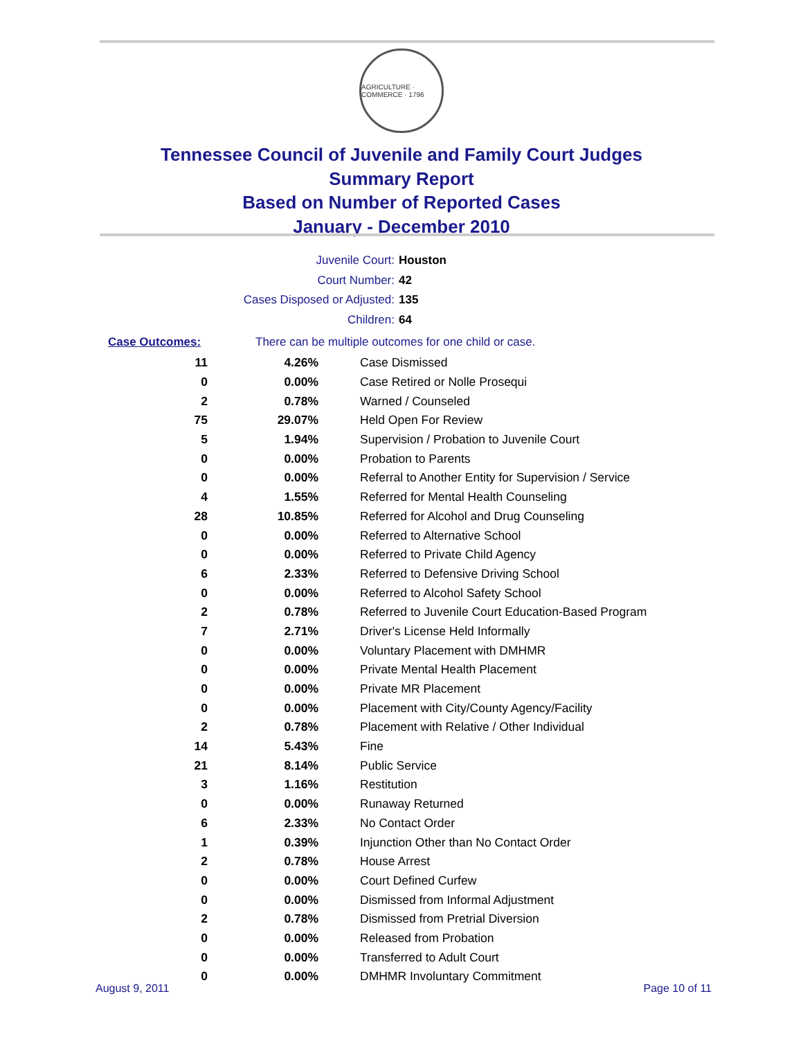AGRICULTURE · COMMERCE · 1796
Tennessee Council of Juvenile and Family Court Judges
Summary Report
Based on Number of Reported Cases
January - December 2010
Juvenile Court: Houston
Court Number: 42
Cases Disposed or Adjusted: 135
Children: 64
Case Outcomes: There can be multiple outcomes for one child or case.
| 11 | 4.26% | Case Dismissed |
| 0 | 0.00% | Case Retired or Nolle Prosequi |
| 2 | 0.78% | Warned / Counseled |
| 75 | 29.07% | Held Open For Review |
| 5 | 1.94% | Supervision / Probation to Juvenile Court |
| 0 | 0.00% | Probation to Parents |
| 0 | 0.00% | Referral to Another Entity for Supervision / Service |
| 4 | 1.55% | Referred for Mental Health Counseling |
| 28 | 10.85% | Referred for Alcohol and Drug Counseling |
| 0 | 0.00% | Referred to Alternative School |
| 0 | 0.00% | Referred to Private Child Agency |
| 6 | 2.33% | Referred to Defensive Driving School |
| 0 | 0.00% | Referred to Alcohol Safety School |
| 2 | 0.78% | Referred to Juvenile Court Education-Based Program |
| 7 | 2.71% | Driver's License Held Informally |
| 0 | 0.00% | Voluntary Placement with DMHMR |
| 0 | 0.00% | Private Mental Health Placement |
| 0 | 0.00% | Private MR Placement |
| 0 | 0.00% | Placement with City/County Agency/Facility |
| 2 | 0.78% | Placement with Relative / Other Individual |
| 14 | 5.43% | Fine |
| 21 | 8.14% | Public Service |
| 3 | 1.16% | Restitution |
| 0 | 0.00% | Runaway Returned |
| 6 | 2.33% | No Contact Order |
| 1 | 0.39% | Injunction Other than No Contact Order |
| 2 | 0.78% | House Arrest |
| 0 | 0.00% | Court Defined Curfew |
| 0 | 0.00% | Dismissed from Informal Adjustment |
| 2 | 0.78% | Dismissed from Pretrial Diversion |
| 0 | 0.00% | Released from Probation |
| 0 | 0.00% | Transferred to Adult Court |
| 0 | 0.00% | DMHMR Involuntary Commitment |
August 9, 2011 Page 10 of 11